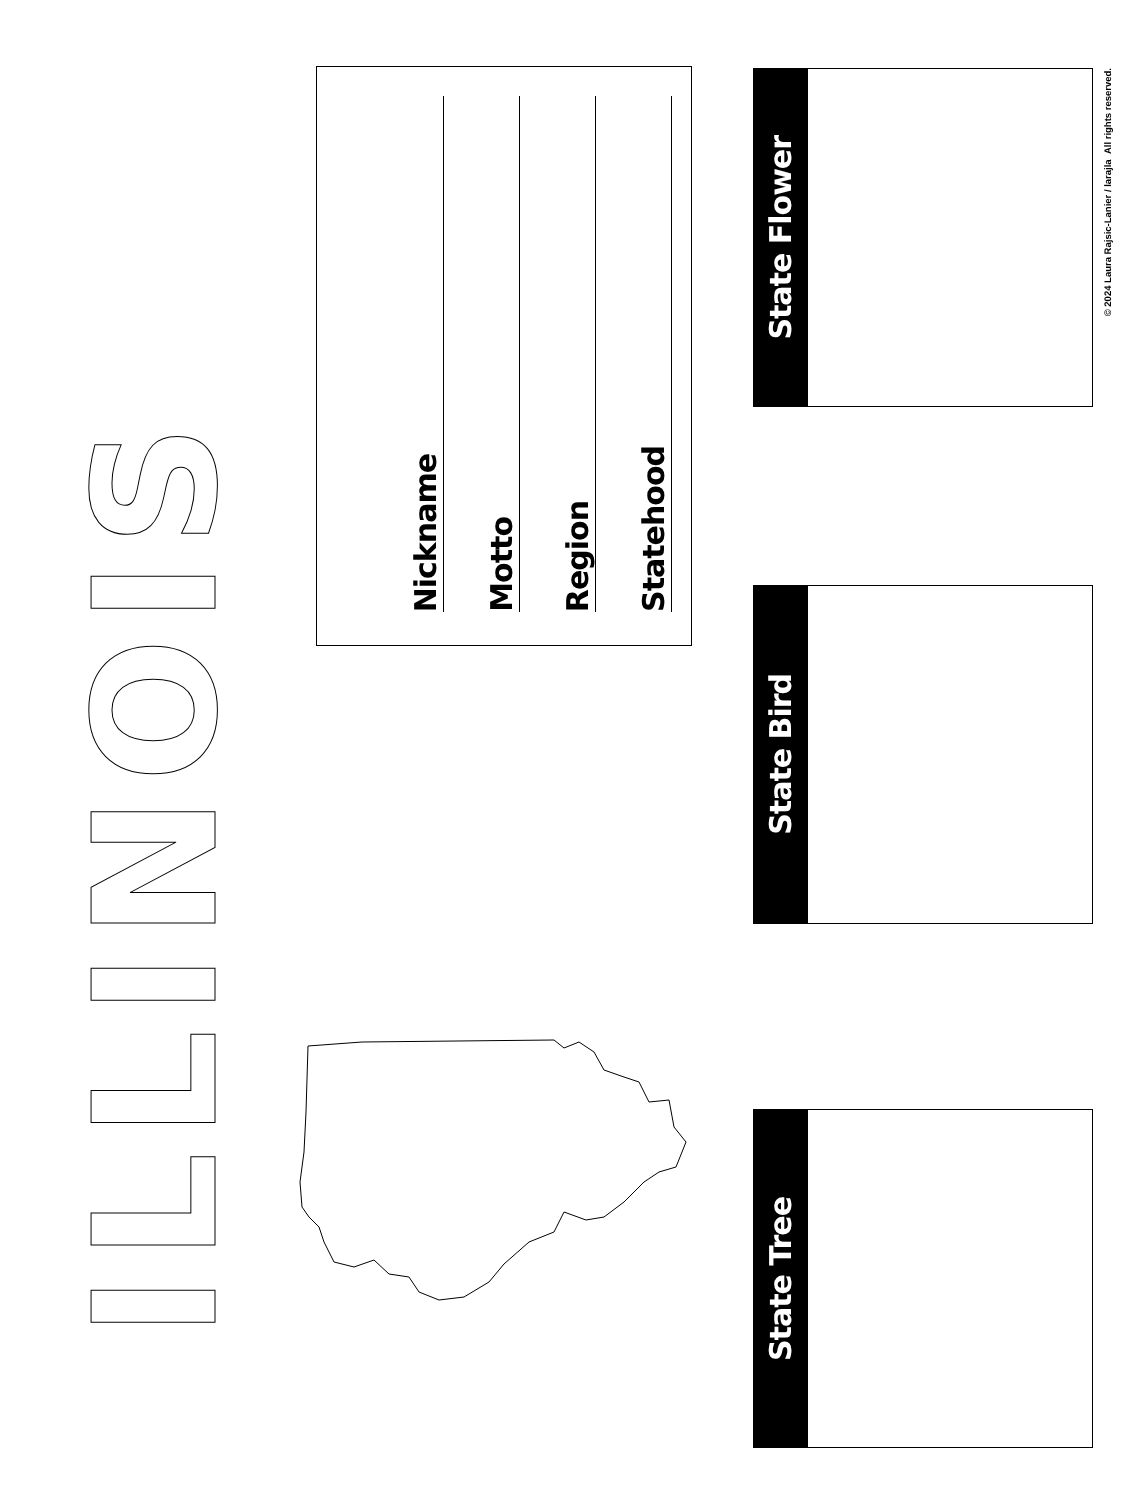ILLINOIS
Nickname
Motto
Region
Statehood
State Flower
State Bird
State Tree
© 2024 Laura Rajsic-Lanier / larajla All rights reserved.